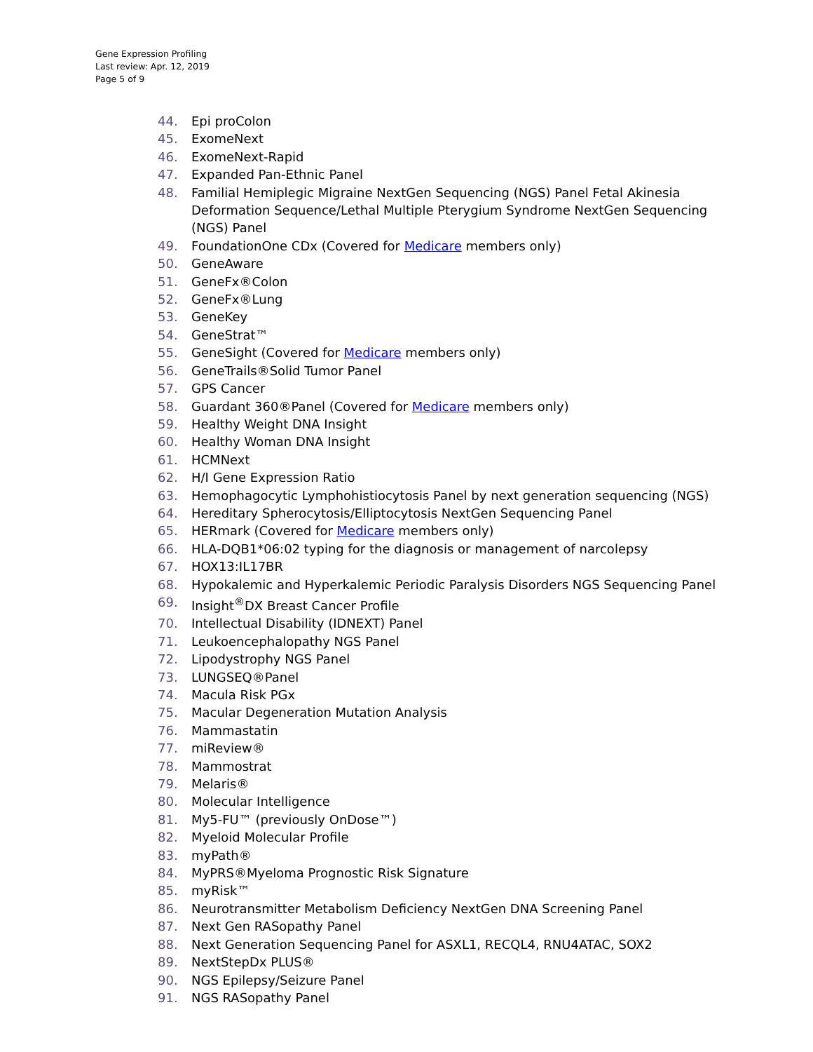Gene Expression Profiling
Last review: Apr. 12, 2019
Page 5 of 9
44. Epi proColon
45. ExomeNext
46. ExomeNext-Rapid
47. Expanded Pan-Ethnic Panel
48. Familial Hemiplegic Migraine NextGen Sequencing (NGS) Panel Fetal Akinesia Deformation Sequence/Lethal Multiple Pterygium Syndrome NextGen Sequencing (NGS) Panel
49. FoundationOne CDx (Covered for Medicare members only)
50. GeneAware
51. GeneFx®Colon
52. GeneFx®Lung
53. GeneKey
54. GeneStrat™
55. GeneSight (Covered for Medicare members only)
56. GeneTrails®Solid Tumor Panel
57. GPS Cancer
58. Guardant 360®Panel (Covered for Medicare members only)
59. Healthy Weight DNA Insight
60. Healthy Woman DNA Insight
61. HCMNext
62. H/I Gene Expression Ratio
63. Hemophagocytic Lymphohistiocytosis Panel by next generation sequencing (NGS)
64. Hereditary Spherocytosis/Elliptocytosis NextGen Sequencing Panel
65. HERmark (Covered for Medicare members only)
66. HLA-DQB1*06:02 typing for the diagnosis or management of narcolepsy
67. HOX13:IL17BR
68. Hypokalemic and Hyperkalemic Periodic Paralysis Disorders NGS Sequencing Panel
69. Insight<sup>®</sup>DX Breast Cancer Profile
70. Intellectual Disability (IDNEXT) Panel
71. Leukoencephalopathy NGS Panel
72. Lipodystrophy NGS Panel
73. LUNGSEQ®Panel
74. Macula Risk PGx
75. Macular Degeneration Mutation Analysis
76. Mammastatin
77. miReview®
78. Mammostrat
79. Melaris®
80. Molecular Intelligence
81. My5-FU™ (previously OnDose™)
82. Myeloid Molecular Profile
83. myPath®
84. MyPRS®Myeloma Prognostic Risk Signature
85. myRisk™
86. Neurotransmitter Metabolism Deficiency NextGen DNA Screening Panel
87. Next Gen RASopathy Panel
88. Next Generation Sequencing Panel for ASXL1, RECQL4, RNU4ATAC, SOX2
89. NextStepDx PLUS®
90. NGS Epilepsy/Seizure Panel
91. NGS RASopathy Panel